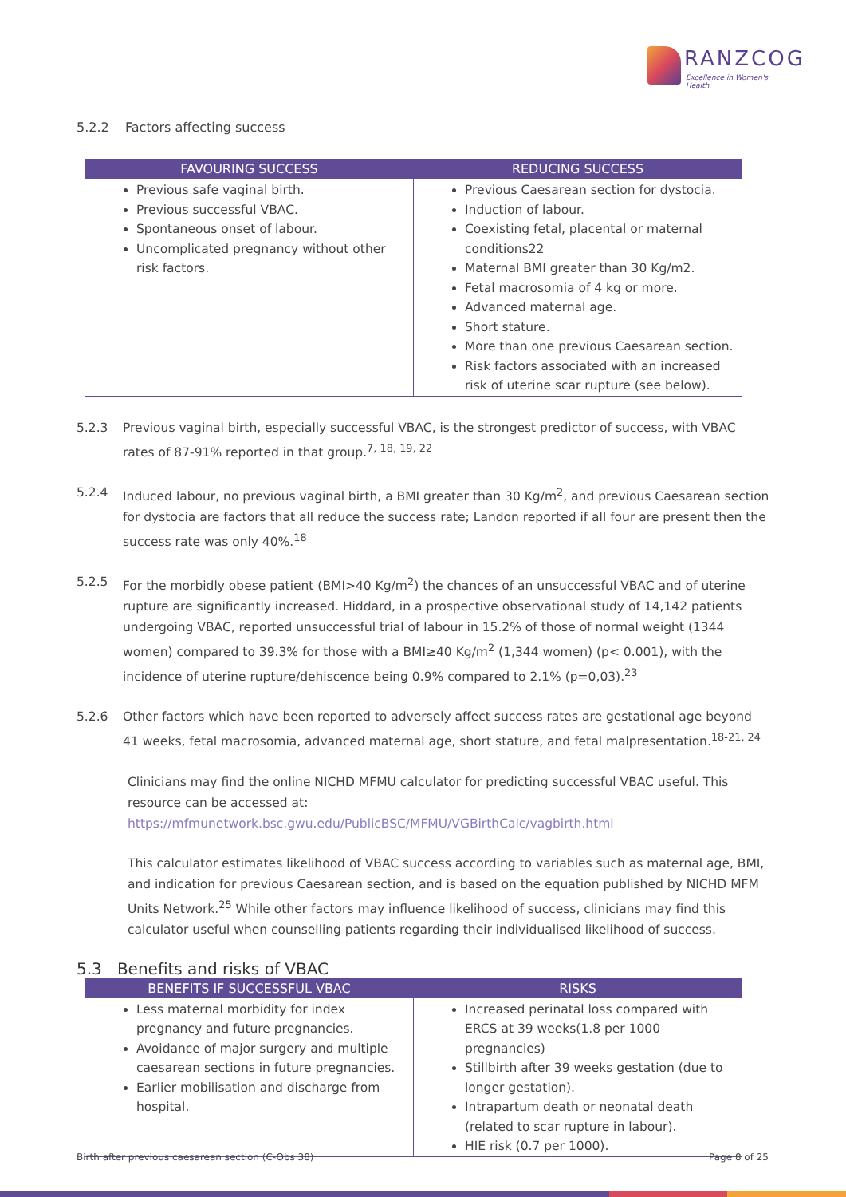RANZCOG
Excellence in Women's Health
5.2.2 Factors affecting success
| FAVOURING SUCCESS | REDUCING SUCCESS |
| --- | --- |
| Previous safe vaginal birth. Previous successful VBAC. Spontaneous onset of labour. Uncomplicated pregnancy without other risk factors. | Previous Caesarean section for dystocia. Induction of labour. Coexisting fetal, placental or maternal conditions22 Maternal BMI greater than 30 Kg/m2. Fetal macrosomia of 4 kg or more. Advanced maternal age. Short stature. More than one previous Caesarean section. Risk factors associated with an increased risk of uterine scar rupture (see below). |
5.2.3 Previous vaginal birth, especially successful VBAC, is the strongest predictor of success, with VBAC rates of 87-91% reported in that group.<sup>7, 18, 19, 22</sup>
5.2.4 Induced labour, no previous vaginal birth, a BMI greater than 30 Kg/m<sup>2</sup>, and previous Caesarean section for dystocia are factors that all reduce the success rate; Landon reported if all four are present then the success rate was only 40%.<sup>18</sup>
5.2.5 For the morbidly obese patient (BMI>40 Kg/m<sup>2</sup>) the chances of an unsuccessful VBAC and of uterine rupture are significantly increased. Hiddard, in a prospective observational study of 14,142 patients undergoing VBAC, reported unsuccessful trial of labour in 15.2% of those of normal weight (1344 women) compared to 39.3% for those with a BMI≥40 Kg/m<sup>2</sup> (1,344 women) (p< 0.001), with the incidence of uterine rupture/dehiscence being 0.9% compared to 2.1% (p=0,03).<sup>23</sup>
5.2.6 Other factors which have been reported to adversely affect success rates are gestational age beyond 41 weeks, fetal macrosomia, advanced maternal age, short stature, and fetal malpresentation.<sup>18-21, 24</sup>
Clinicians may find the online NICHD MFMU calculator for predicting successful VBAC useful. This resource can be accessed at:
https://mfmunetwork.bsc.gwu.edu/PublicBSC/MFMU/VGBirthCalc/vagbirth.html
This calculator estimates likelihood of VBAC success according to variables such as maternal age, BMI, and indication for previous Caesarean section, and is based on the equation published by NICHD MFM Units Network.<sup>25</sup> While other factors may influence likelihood of success, clinicians may find this calculator useful when counselling patients regarding their individualised likelihood of success.
5.3 Benefits and risks of VBAC
| BENEFITS IF SUCCESSFUL VBAC | RISKS |
| --- | --- |
| Less maternal morbidity for index pregnancy and future pregnancies. Avoidance of major surgery and multiple caesarean sections in future pregnancies. Earlier mobilisation and discharge from hospital. | Increased perinatal loss compared with ERCS at 39 weeks(1.8 per 1000 pregnancies) Stillbirth after 39 weeks gestation (due to longer gestation). Intrapartum death or neonatal death (related to scar rupture in labour). HIE risk (0.7 per 1000). |
Birth after previous caesarean section (C-Obs 38) Page 8 of 25